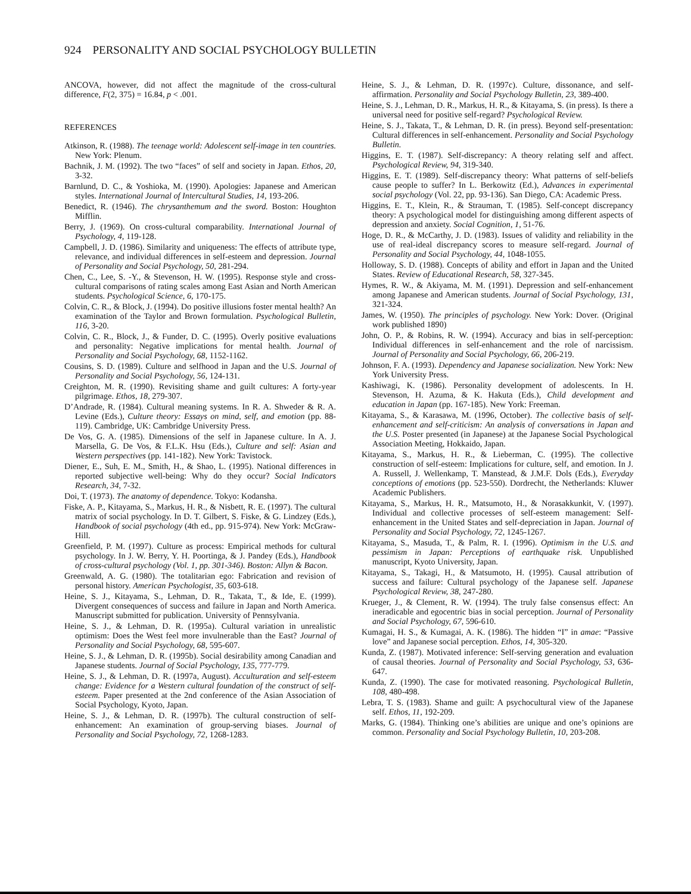924 PERSONALITY AND SOCIAL PSYCHOLOGY BULLETIN
ANCOVA, however, did not affect the magnitude of the cross-cultural difference, F(2, 375) = 16.84, p < .001.
REFERENCES
Atkinson, R. (1988). The teenage world: Adolescent self-image in ten countries. New York: Plenum.
Bachnik, J. M. (1992). The two “faces” of self and society in Japan. Ethos, 20, 3-32.
Barnlund, D. C., & Yoshioka, M. (1990). Apologies: Japanese and American styles. International Journal of Intercultural Studies, 14, 193-206.
Benedict, R. (1946). The chrysanthemum and the sword. Boston: Houghton Mifflin.
Berry, J. (1969). On cross-cultural comparability. International Journal of Psychology, 4, 119-128.
Campbell, J. D. (1986). Similarity and uniqueness: The effects of attribute type, relevance, and individual differences in self-esteem and depression. Journal of Personality and Social Psychology, 50, 281-294.
Chen, C., Lee, S. -Y., & Stevenson, H. W. (1995). Response style and cross-cultural comparisons of rating scales among East Asian and North American students. Psychological Science, 6, 170-175.
Colvin, C. R., & Block, J. (1994). Do positive illusions foster mental health? An examination of the Taylor and Brown formulation. Psychological Bulletin, 116, 3-20.
Colvin, C. R., Block, J., & Funder, D. C. (1995). Overly positive evaluations and personality: Negative implications for mental health. Journal of Personality and Social Psychology, 68, 1152-1162.
Cousins, S. D. (1989). Culture and selfhood in Japan and the U.S. Journal of Personality and Social Psychology, 56, 124-131.
Creighton, M. R. (1990). Revisiting shame and guilt cultures: A forty-year pilgrimage. Ethos, 18, 279-307.
D’Andrade, R. (1984). Cultural meaning systems. In R. A. Shweder & R. A. Levine (Eds.), Culture theory: Essays on mind, self, and emotion (pp. 88-119). Cambridge, UK: Cambridge University Press.
De Vos, G. A. (1985). Dimensions of the self in Japanese culture. In A. J. Marsella, G. De Vos, & F.L.K. Hsu (Eds.), Culture and self: Asian and Western perspectives (pp. 141-182). New York: Tavistock.
Diener, E., Suh, E. M., Smith, H., & Shao, L. (1995). National differences in reported subjective well-being: Why do they occur? Social Indicators Research, 34, 7-32.
Doi, T. (1973). The anatomy of dependence. Tokyo: Kodansha.
Fiske, A. P., Kitayama, S., Markus, H. R., & Nisbett, R. E. (1997). The cultural matrix of social psychology. In D. T. Gilbert, S. Fiske, & G. Lindzey (Eds.), Handbook of social psychology (4th ed., pp. 915-974). New York: McGraw-Hill.
Greenfield, P. M. (1997). Culture as process: Empirical methods for cultural psychology. In J. W. Berry, Y. H. Poortinga, & J. Pandey (Eds.), Handbook of cross-cultural psychology (Vol. 1, pp. 301-346). Boston: Allyn & Bacon.
Greenwald, A. G. (1980). The totalitarian ego: Fabrication and revision of personal history. American Psychologist, 35, 603-618.
Heine, S. J., Kitayama, S., Lehman, D. R., Takata, T., & Ide, E. (1999). Divergent consequences of success and failure in Japan and North America. Manuscript submitted for publication. University of Pennsylvania.
Heine, S. J., & Lehman, D. R. (1995a). Cultural variation in unrealistic optimism: Does the West feel more invulnerable than the East? Journal of Personality and Social Psychology, 68, 595-607.
Heine, S. J., & Lehman, D. R. (1995b). Social desirability among Canadian and Japanese students. Journal of Social Psychology, 135, 777-779.
Heine, S. J., & Lehman, D. R. (1997a, August). Acculturation and self-esteem change: Evidence for a Western cultural foundation of the construct of self-esteem. Paper presented at the 2nd conference of the Asian Association of Social Psychology, Kyoto, Japan.
Heine, S. J., & Lehman, D. R. (1997b). The cultural construction of self-enhancement: An examination of group-serving biases. Journal of Personality and Social Psychology, 72, 1268-1283.
Heine, S. J., & Lehman, D. R. (1997c). Culture, dissonance, and self-affirmation. Personality and Social Psychology Bulletin, 23, 389-400.
Heine, S. J., Lehman, D. R., Markus, H. R., & Kitayama, S. (in press). Is there a universal need for positive self-regard? Psychological Review.
Heine, S. J., Takata, T., & Lehman, D. R. (in press). Beyond self-presentation: Cultural differences in self-enhancement. Personality and Social Psychology Bulletin.
Higgins, E. T. (1987). Self-discrepancy: A theory relating self and affect. Psychological Review, 94, 319-340.
Higgins, E. T. (1989). Self-discrepancy theory: What patterns of self-beliefs cause people to suffer? In L. Berkowitz (Ed.), Advances in experimental social psychology (Vol. 22, pp. 93-136). San Diego, CA: Academic Press.
Higgins, E. T., Klein, R., & Strauman, T. (1985). Self-concept discrepancy theory: A psychological model for distinguishing among different aspects of depression and anxiety. Social Cognition, 1, 51-76.
Hoge, D. R., & McCarthy, J. D. (1983). Issues of validity and reliability in the use of real-ideal discrepancy scores to measure self-regard. Journal of Personality and Social Psychology, 44, 1048-1055.
Holloway, S. D. (1988). Concepts of ability and effort in Japan and the United States. Review of Educational Research, 58, 327-345.
Hymes, R. W., & Akiyama, M. M. (1991). Depression and self-enhancement among Japanese and American students. Journal of Social Psychology, 131, 321-324.
James, W. (1950). The principles of psychology. New York: Dover. (Original work published 1890)
John, O. P., & Robins, R. W. (1994). Accuracy and bias in self-perception: Individual differences in self-enhancement and the role of narcissism. Journal of Personality and Social Psychology, 66, 206-219.
Johnson, F. A. (1993). Dependency and Japanese socialization. New York: New York University Press.
Kashiwagi, K. (1986). Personality development of adolescents. In H. Stevenson, H. Azuma, & K. Hakuta (Eds.), Child development and education in Japan (pp. 167-185). New York: Freeman.
Kitayama, S., & Karasawa, M. (1996, October). The collective basis of self-enhancement and self-criticism: An analysis of conversations in Japan and the U.S. Poster presented (in Japanese) at the Japanese Social Psychological Association Meeting, Hokkaido, Japan.
Kitayama, S., Markus, H. R., & Lieberman, C. (1995). The collective construction of self-esteem: Implications for culture, self, and emotion. In J. A. Russell, J. Wellenkamp, T. Manstead, & J.M.F. Dols (Eds.), Everyday conceptions of emotions (pp. 523-550). Dordrecht, the Netherlands: Kluwer Academic Publishers.
Kitayama, S., Markus, H. R., Matsumoto, H., & Norasakkunkit, V. (1997). Individual and collective processes of self-esteem management: Self-enhancement in the United States and self-depreciation in Japan. Journal of Personality and Social Psychology, 72, 1245-1267.
Kitayama, S., Masuda, T., & Palm, R. I. (1996). Optimism in the U.S. and pessimism in Japan: Perceptions of earthquake risk. Unpublished manuscript, Kyoto University, Japan.
Kitayama, S., Takagi, H., & Matsumoto, H. (1995). Causal attribution of success and failure: Cultural psychology of the Japanese self. Japanese Psychological Review, 38, 247-280.
Krueger, J., & Clement, R. W. (1994). The truly false consensus effect: An ineradicable and egocentric bias in social perception. Journal of Personality and Social Psychology, 67, 596-610.
Kumagai, H. S., & Kumagai, A. K. (1986). The hidden “I” in amae: “Passive love” and Japanese social perception. Ethos, 14, 305-320.
Kunda, Z. (1987). Motivated inference: Self-serving generation and evaluation of causal theories. Journal of Personality and Social Psychology, 53, 636-647.
Kunda, Z. (1990). The case for motivated reasoning. Psychological Bulletin, 108, 480-498.
Lebra, T. S. (1983). Shame and guilt: A psychocultural view of the Japanese self. Ethos, 11, 192-209.
Marks, G. (1984). Thinking one’s abilities are unique and one’s opinions are common. Personality and Social Psychology Bulletin, 10, 203-208.